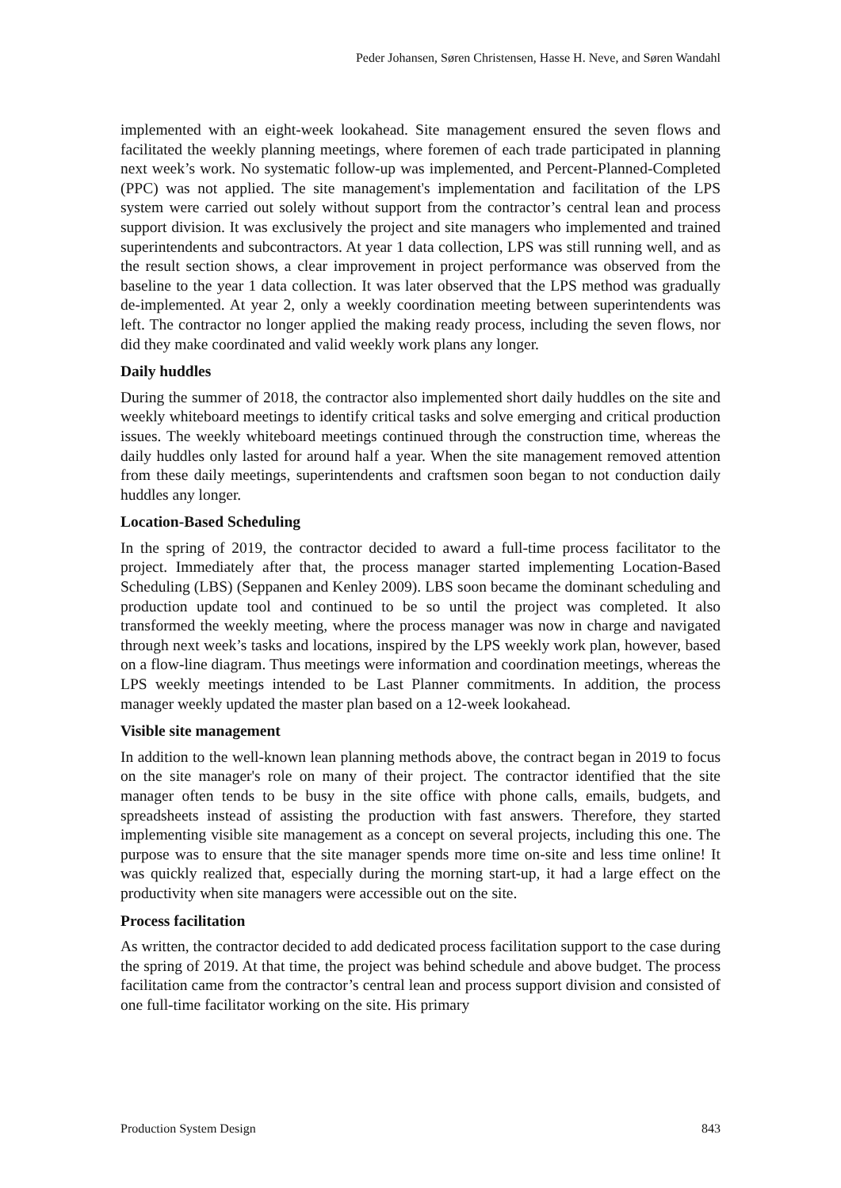Peder Johansen, Søren Christensen, Hasse H. Neve, and Søren Wandahl
implemented with an eight-week lookahead. Site management ensured the seven flows and facilitated the weekly planning meetings, where foremen of each trade participated in planning next week’s work. No systematic follow-up was implemented, and Percent-Planned-Completed (PPC) was not applied. The site management's implementation and facilitation of the LPS system were carried out solely without support from the contractor’s central lean and process support division. It was exclusively the project and site managers who implemented and trained superintendents and subcontractors. At year 1 data collection, LPS was still running well, and as the result section shows, a clear improvement in project performance was observed from the baseline to the year 1 data collection. It was later observed that the LPS method was gradually de-implemented. At year 2, only a weekly coordination meeting between superintendents was left. The contractor no longer applied the making ready process, including the seven flows, nor did they make coordinated and valid weekly work plans any longer.
Daily huddles
During the summer of 2018, the contractor also implemented short daily huddles on the site and weekly whiteboard meetings to identify critical tasks and solve emerging and critical production issues. The weekly whiteboard meetings continued through the construction time, whereas the daily huddles only lasted for around half a year. When the site management removed attention from these daily meetings, superintendents and craftsmen soon began to not conduction daily huddles any longer.
Location-Based Scheduling
In the spring of 2019, the contractor decided to award a full-time process facilitator to the project. Immediately after that, the process manager started implementing Location-Based Scheduling (LBS) (Seppanen and Kenley 2009). LBS soon became the dominant scheduling and production update tool and continued to be so until the project was completed. It also transformed the weekly meeting, where the process manager was now in charge and navigated through next week’s tasks and locations, inspired by the LPS weekly work plan, however, based on a flow-line diagram. Thus meetings were information and coordination meetings, whereas the LPS weekly meetings intended to be Last Planner commitments. In addition, the process manager weekly updated the master plan based on a 12-week lookahead.
Visible site management
In addition to the well-known lean planning methods above, the contract began in 2019 to focus on the site manager's role on many of their project. The contractor identified that the site manager often tends to be busy in the site office with phone calls, emails, budgets, and spreadsheets instead of assisting the production with fast answers. Therefore, they started implementing visible site management as a concept on several projects, including this one. The purpose was to ensure that the site manager spends more time on-site and less time online! It was quickly realized that, especially during the morning start-up, it had a large effect on the productivity when site managers were accessible out on the site.
Process facilitation
As written, the contractor decided to add dedicated process facilitation support to the case during the spring of 2019. At that time, the project was behind schedule and above budget. The process facilitation came from the contractor’s central lean and process support division and consisted of one full-time facilitator working on the site. His primary
Production System Design 843